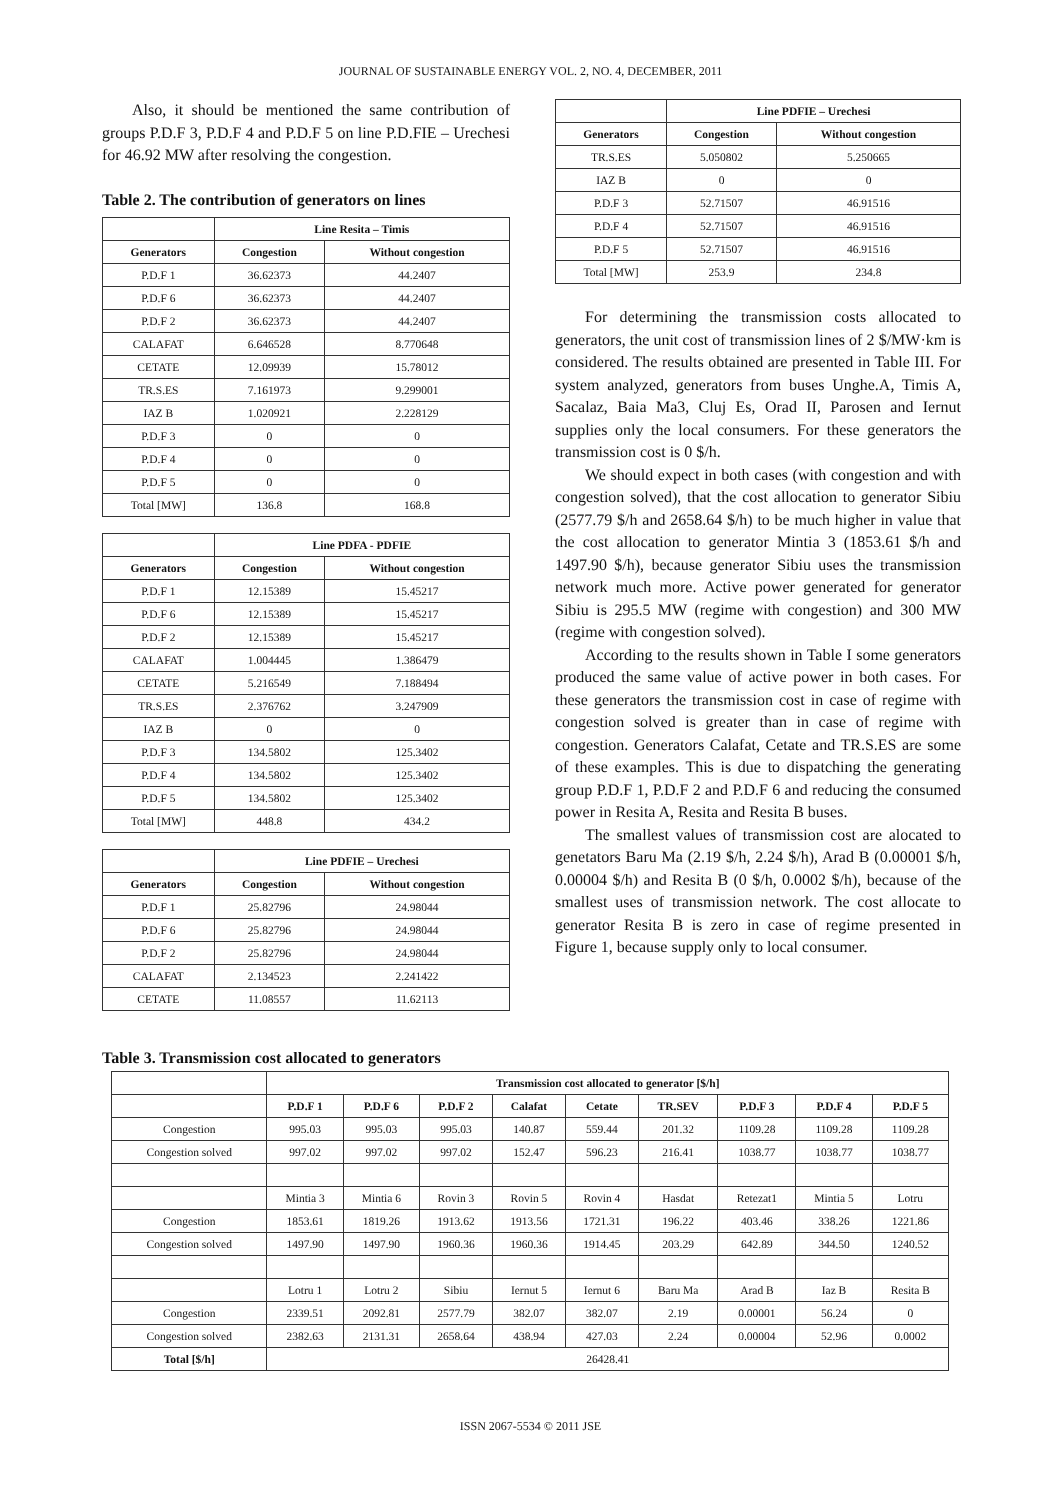JOURNAL OF SUSTAINABLE ENERGY VOL. 2, NO. 4, DECEMBER, 2011
Also, it should be mentioned the same contribution of groups P.D.F 3, P.D.F 4 and P.D.F 5 on line P.D.FIE – Urechesi for 46.92 MW after resolving the congestion.
Table 2. The contribution of generators on lines
| | Line Resita – Timis | |
| --- | --- | --- |
| Generators | Congestion | Without congestion |
| P.D.F 1 | 36.62373 | 44.2407 |
| P.D.F 6 | 36.62373 | 44.2407 |
| P.D.F 2 | 36.62373 | 44.2407 |
| CALAFAT | 6.646528 | 8.770648 |
| CETATE | 12.09939 | 15.78012 |
| TR.S.ES | 7.161973 | 9.299001 |
| IAZ B | 1.020921 | 2.228129 |
| P.D.F 3 | 0 | 0 |
| P.D.F 4 | 0 | 0 |
| P.D.F 5 | 0 | 0 |
| Total [MW] | 136.8 | 168.8 |
| | Line PDFA - PDFIE | |
| --- | --- | --- |
| Generators | Congestion | Without congestion |
| P.D.F 1 | 12.15389 | 15.45217 |
| P.D.F 6 | 12.15389 | 15.45217 |
| P.D.F 2 | 12.15389 | 15.45217 |
| CALAFAT | 1.004445 | 1.386479 |
| CETATE | 5.216549 | 7.188494 |
| TR.S.ES | 2.376762 | 3.247909 |
| IAZ B | 0 | 0 |
| P.D.F 3 | 134.5802 | 125.3402 |
| P.D.F 4 | 134.5802 | 125.3402 |
| P.D.F 5 | 134.5802 | 125.3402 |
| Total [MW] | 448.8 | 434.2 |
| | Line PDFIE – Urechesi | |
| --- | --- | --- |
| Generators | Congestion | Without congestion |
| P.D.F 1 | 25.82796 | 24.98044 |
| P.D.F 6 | 25.82796 | 24.98044 |
| P.D.F 2 | 25.82796 | 24.98044 |
| CALAFAT | 2.134523 | 2.241422 |
| CETATE | 11.08557 | 11.62113 |
| | Line PDFIE – Urechesi | |
| --- | --- | --- |
| Generators | Congestion | Without congestion |
| TR.S.ES | 5.050802 | 5.250665 |
| IAZ B | 0 | 0 |
| P.D.F 3 | 52.71507 | 46.91516 |
| P.D.F 4 | 52.71507 | 46.91516 |
| P.D.F 5 | 52.71507 | 46.91516 |
| Total [MW] | 253.9 | 234.8 |
For determining the transmission costs allocated to generators, the unit cost of transmission lines of 2 $/MW·km is considered. The results obtained are presented in Table III. For system analyzed, generators from buses Unghe.A, Timis A, Sacalaz, Baia Ma3, Cluj Es, Orad II, Parosen and Iernut supplies only the local consumers. For these generators the transmission cost is 0 $/h.
We should expect in both cases (with congestion and with congestion solved), that the cost allocation to generator Sibiu (2577.79 $/h and 2658.64 $/h) to be much higher in value that the cost allocation to generator Mintia 3 (1853.61 $/h and 1497.90 $/h), because generator Sibiu uses the transmission network much more. Active power generated for generator Sibiu is 295.5 MW (regime with congestion) and 300 MW (regime with congestion solved).
According to the results shown in Table I some generators produced the same value of active power in both cases. For these generators the transmission cost in case of regime with congestion solved is greater than in case of regime with congestion. Generators Calafat, Cetate and TR.S.ES are some of these examples. This is due to dispatching the generating group P.D.F 1, P.D.F 2 and P.D.F 6 and reducing the consumed power in Resita A, Resita and Resita B buses.
The smallest values of transmission cost are alocated to genetators Baru Ma (2.19 $/h, 2.24 $/h), Arad B (0.00001 $/h, 0.00004 $/h) and Resita B (0 $/h, 0.0002 $/h), because of the smallest uses of transmission network. The cost allocate to generator Resita B is zero in case of regime presented in Figure 1, because supply only to local consumer.
Table 3. Transmission cost allocated to generators
| | Transmission cost allocated to generator [$/h] | | | | | | | | |
| --- | --- | --- | --- | --- | --- | --- | --- | --- | --- |
| | P.D.F 1 | P.D.F 6 | P.D.F 2 | Calafat | Cetate | TR.SEV | P.D.F 3 | P.D.F 4 | P.D.F 5 |
| Congestion | 995.03 | 995.03 | 995.03 | 140.87 | 559.44 | 201.32 | 1109.28 | 1109.28 | 1109.28 |
| Congestion solved | 997.02 | 997.02 | 997.02 | 152.47 | 596.23 | 216.41 | 1038.77 | 1038.77 | 1038.77 |
| | Mintia 3 | Mintia 6 | Rovin 3 | Rovin 5 | Rovin 4 | Hasdat | Retezat1 | Mintia 5 | Lotru |
| Congestion | 1853.61 | 1819.26 | 1913.62 | 1913.56 | 1721.31 | 196.22 | 403.46 | 338.26 | 1221.86 |
| Congestion solved | 1497.90 | 1497.90 | 1960.36 | 1960.36 | 1914.45 | 203.29 | 642.89 | 344.50 | 1240.52 |
| | Lotru 1 | Lotru 2 | Sibiu | Iernut 5 | Iernut 6 | Baru Ma | Arad B | Iaz B | Resita B |
| Congestion | 2339.51 | 2092.81 | 2577.79 | 382.07 | 382.07 | 2.19 | 0.00001 | 56.24 | 0 |
| Congestion solved | 2382.63 | 2131.31 | 2658.64 | 438.94 | 427.03 | 2.24 | 0.00004 | 52.96 | 0.0002 |
| Total [$/h] | 26428.41 | | | | | | | | |
ISSN 2067-5534 © 2011 JSE